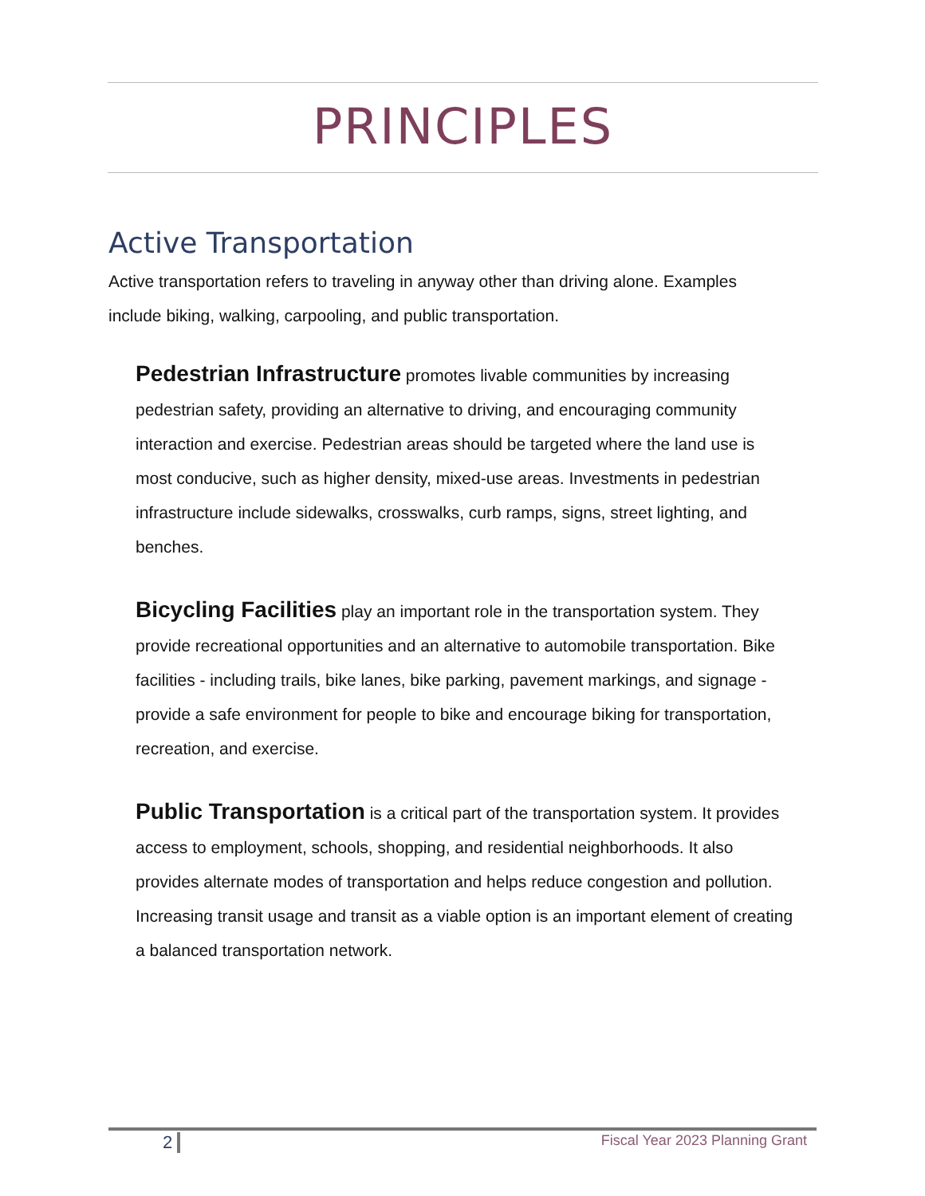PRINCIPLES
Active Transportation
Active transportation refers to traveling in anyway other than driving alone. Examples include biking, walking, carpooling, and public transportation.
Pedestrian Infrastructure promotes livable communities by increasing pedestrian safety, providing an alternative to driving, and encouraging community interaction and exercise. Pedestrian areas should be targeted where the land use is most conducive, such as higher density, mixed-use areas. Investments in pedestrian infrastructure include sidewalks, crosswalks, curb ramps, signs, street lighting, and benches.
Bicycling Facilities play an important role in the transportation system. They provide recreational opportunities and an alternative to automobile transportation. Bike facilities - including trails, bike lanes, bike parking, pavement markings, and signage - provide a safe environment for people to bike and encourage biking for transportation, recreation, and exercise.
Public Transportation is a critical part of the transportation system. It provides access to employment, schools, shopping, and residential neighborhoods. It also provides alternate modes of transportation and helps reduce congestion and pollution. Increasing transit usage and transit as a viable option is an important element of creating a balanced transportation network.
2 Fiscal Year 2023 Planning Grant